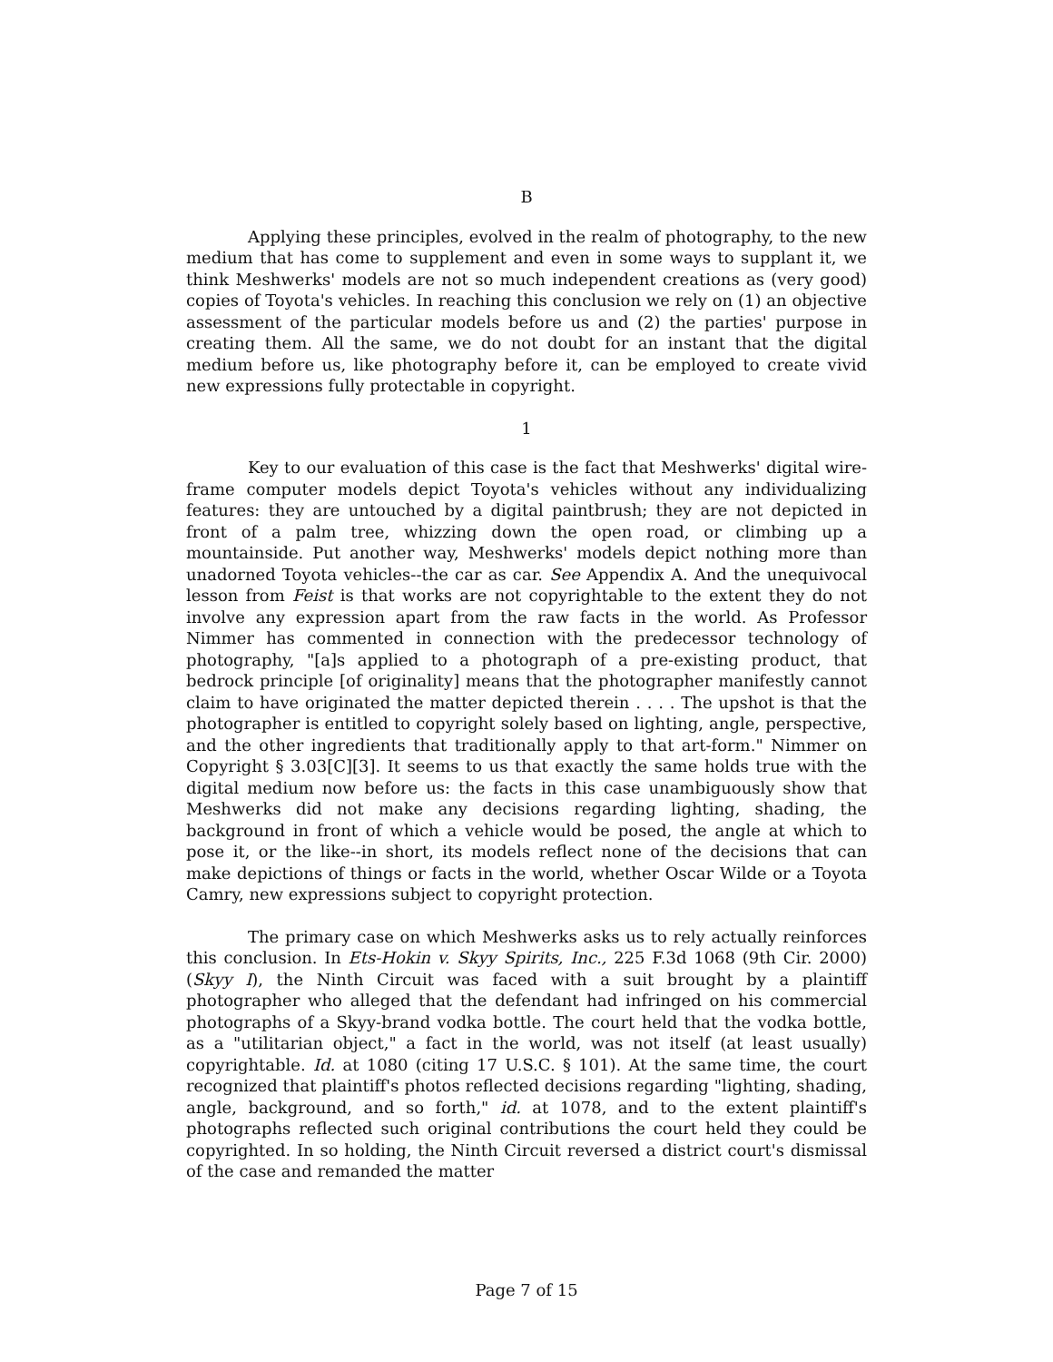B
Applying these principles, evolved in the realm of photography, to the new medium that has come to supplement and even in some ways to supplant it, we think Meshwerks' models are not so much independent creations as (very good) copies of Toyota's vehicles. In reaching this conclusion we rely on (1) an objective assessment of the particular models before us and (2) the parties' purpose in creating them. All the same, we do not doubt for an instant that the digital medium before us, like photography before it, can be employed to create vivid new expressions fully protectable in copyright.
1
Key to our evaluation of this case is the fact that Meshwerks' digital wire-frame computer models depict Toyota's vehicles without any individualizing features: they are untouched by a digital paintbrush; they are not depicted in front of a palm tree, whizzing down the open road, or climbing up a mountainside. Put another way, Meshwerks' models depict nothing more than unadorned Toyota vehicles--the car as car. See Appendix A. And the unequivocal lesson from Feist is that works are not copyrightable to the extent they do not involve any expression apart from the raw facts in the world. As Professor Nimmer has commented in connection with the predecessor technology of photography, "[a]s applied to a photograph of a pre-existing product, that bedrock principle [of originality] means that the photographer manifestly cannot claim to have originated the matter depicted therein . . . . The upshot is that the photographer is entitled to copyright solely based on lighting, angle, perspective, and the other ingredients that traditionally apply to that art-form." Nimmer on Copyright § 3.03[C][3]. It seems to us that exactly the same holds true with the digital medium now before us: the facts in this case unambiguously show that Meshwerks did not make any decisions regarding lighting, shading, the background in front of which a vehicle would be posed, the angle at which to pose it, or the like--in short, its models reflect none of the decisions that can make depictions of things or facts in the world, whether Oscar Wilde or a Toyota Camry, new expressions subject to copyright protection.
The primary case on which Meshwerks asks us to rely actually reinforces this conclusion. In Ets-Hokin v. Skyy Spirits, Inc., 225 F.3d 1068 (9th Cir. 2000) (Skyy I), the Ninth Circuit was faced with a suit brought by a plaintiff photographer who alleged that the defendant had infringed on his commercial photographs of a Skyy-brand vodka bottle. The court held that the vodka bottle, as a "utilitarian object," a fact in the world, was not itself (at least usually) copyrightable. Id. at 1080 (citing 17 U.S.C. § 101). At the same time, the court recognized that plaintiff's photos reflected decisions regarding "lighting, shading, angle, background, and so forth," id. at 1078, and to the extent plaintiff's photographs reflected such original contributions the court held they could be copyrighted. In so holding, the Ninth Circuit reversed a district court's dismissal of the case and remanded the matter
Page 7 of 15